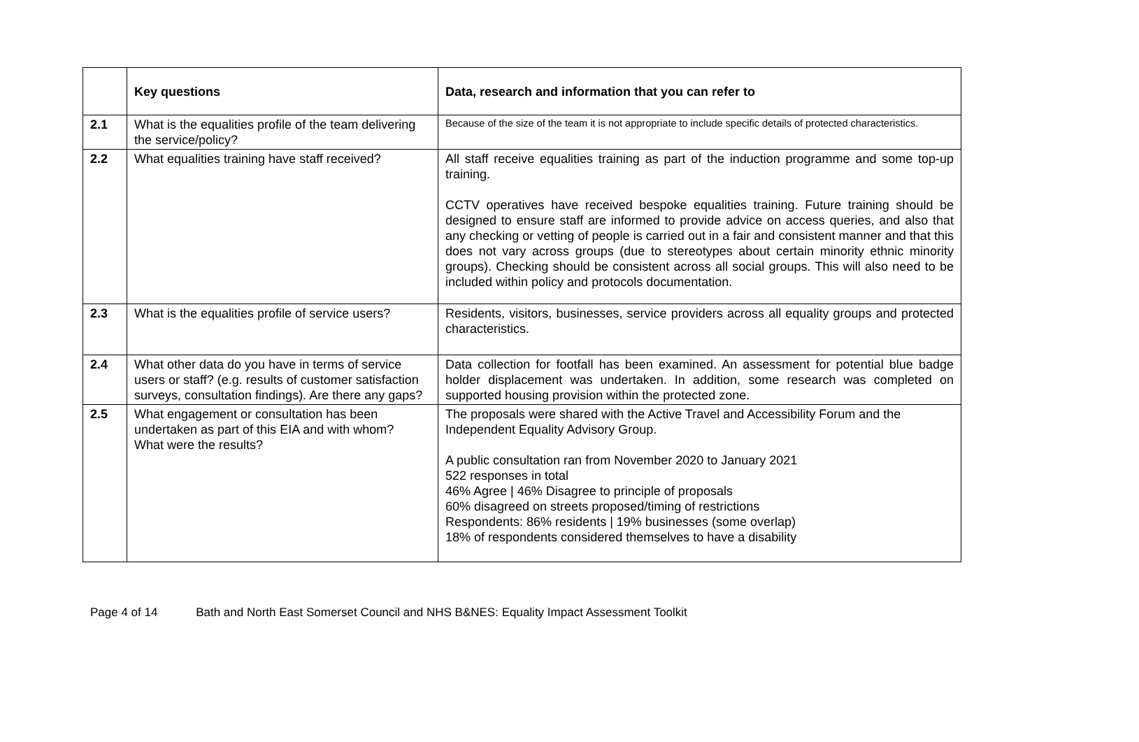| | Key questions | Data, research and information that you can refer to |
| --- | --- | --- |
| 2.1 | What is the equalities profile of the team delivering the service/policy? | Because of the size of the team it is not appropriate to include specific details of protected characteristics. |
| 2.2 | What equalities training have staff received? | All staff receive equalities training as part of the induction programme and some top-up training. CCTV operatives have received bespoke equalities training. Future training should be designed to ensure staff are informed to provide advice on access queries, and also that any checking or vetting of people is carried out in a fair and consistent manner and that this does not vary across groups (due to stereotypes about certain minority ethnic minority groups). Checking should be consistent across all social groups. This will also need to be included within policy and protocols documentation. |
| 2.3 | What is the equalities profile of service users? | Residents, visitors, businesses, service providers across all equality groups and protected characteristics. |
| 2.4 | What other data do you have in terms of service users or staff? (e.g. results of customer satisfaction surveys, consultation findings). Are there any gaps? | Data collection for footfall has been examined. An assessment for potential blue badge holder displacement was undertaken. In addition, some research was completed on supported housing provision within the protected zone. |
| 2.5 | What engagement or consultation has been undertaken as part of this EIA and with whom? What were the results? | The proposals were shared with the Active Travel and Accessibility Forum and the Independent Equality Advisory Group. A public consultation ran from November 2020 to January 2021 522 responses in total 46% Agree / 46% Disagree to principle of proposals 60% disagreed on streets proposed/timing of restrictions Respondents: 86% residents / 19% businesses (some overlap) 18% of respondents considered themselves to have a disability |
Page 4 of 14 Bath and North East Somerset Council and NHS B&NES: Equality Impact Assessment Toolkit